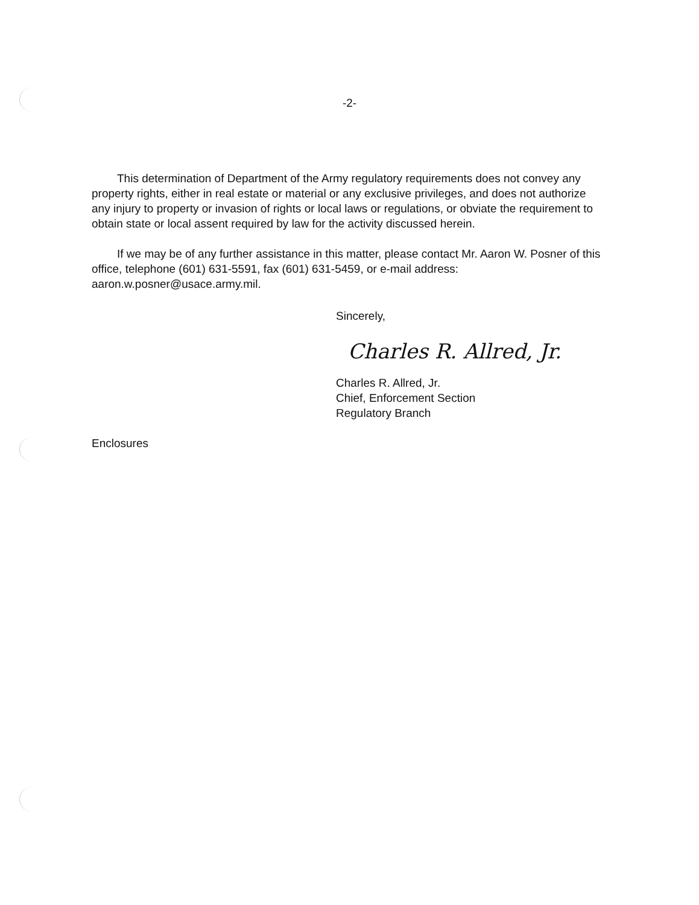-2-
This determination of Department of the Army regulatory requirements does not convey any property rights, either in real estate or material or any exclusive privileges, and does not authorize any injury to property or invasion of rights or local laws or regulations, or obviate the requirement to obtain state or local assent required by law for the activity discussed herein.
If we may be of any further assistance in this matter, please contact Mr. Aaron W. Posner of this office, telephone (601) 631-5591, fax (601) 631-5459, or e-mail address: aaron.w.posner@usace.army.mil.
Sincerely,
Charles R. Allred, Jr.
Charles R. Allred, Jr.
Chief, Enforcement Section
Regulatory Branch
Enclosures